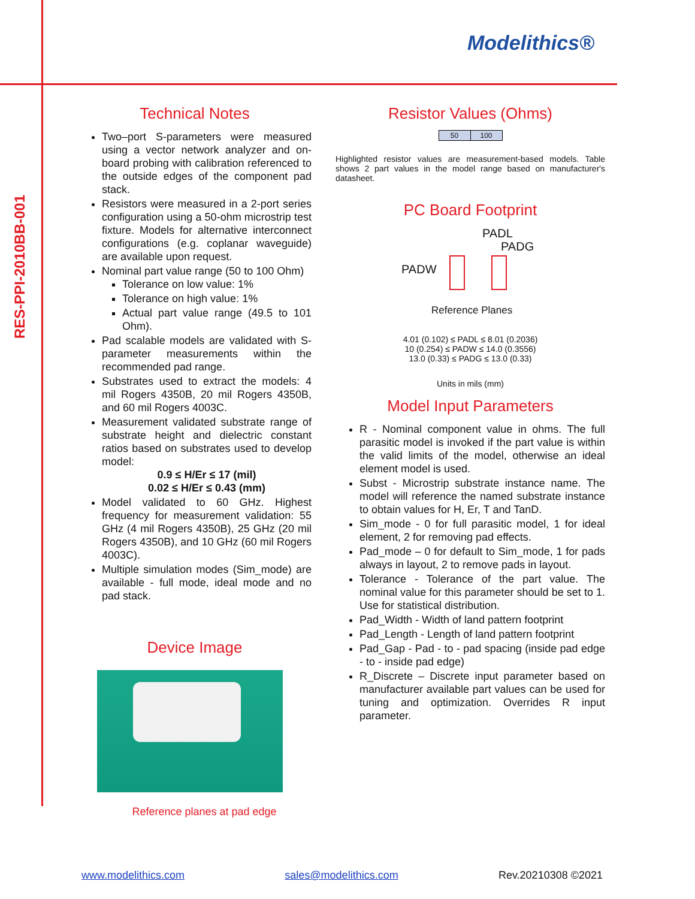RES-PPI-2010BB-001
Modelithics®
Technical Notes
Two–port S-parameters were measured using a vector network analyzer and on-board probing with calibration referenced to the outside edges of the component pad stack.
Resistors were measured in a 2-port series configuration using a 50-ohm microstrip test fixture. Models for alternative interconnect configurations (e.g. coplanar waveguide) are available upon request.
Nominal part value range (50 to 100 Ohm)
Tolerance on low value: 1%
Tolerance on high value: 1%
Actual part value range (49.5 to 101 Ohm).
Pad scalable models are validated with S-parameter measurements within the recommended pad range.
Substrates used to extract the models: 4 mil Rogers 4350B, 20 mil Rogers 4350B, and 60 mil Rogers 4003C.
Measurement validated substrate range of substrate height and dielectric constant ratios based on substrates used to develop model:
0.9 ≤ H/Er ≤ 17 (mil)
0.02 ≤ H/Er ≤ 0.43 (mm)
Model validated to 60 GHz. Highest frequency for measurement validation: 55 GHz (4 mil Rogers 4350B), 25 GHz (20 mil Rogers 4350B), and 10 GHz (60 mil Rogers 4003C).
Multiple simulation modes (Sim_mode) are available - full mode, ideal mode and no pad stack.
Device Image
Reference planes at pad edge
Resistor Values (Ohms)
| 50 | 100 |
Highlighted resistor values are measurement-based models. Table shows 2 part values in the model range based on manufacturer's datasheet.
PC Board Footprint
PADL
PADG
PADW
Reference Planes
4.01 (0.102) ≤ PADL ≤ 8.01 (0.2036)
10 (0.254) ≤ PADW ≤ 14.0 (0.3556)
13.0 (0.33) ≤ PADG ≤ 13.0 (0.33)
Units in mils (mm)
Model Input Parameters
R - Nominal component value in ohms. The full parasitic model is invoked if the part value is within the valid limits of the model, otherwise an ideal element model is used.
Subst - Microstrip substrate instance name. The model will reference the named substrate instance to obtain values for H, Er, T and TanD.
Sim_mode - 0 for full parasitic model, 1 for ideal element, 2 for removing pad effects.
Pad_mode – 0 for default to Sim_mode, 1 for pads always in layout, 2 to remove pads in layout.
Tolerance - Tolerance of the part value. The nominal value for this parameter should be set to 1. Use for statistical distribution.
Pad_Width - Width of land pattern footprint
Pad_Length - Length of land pattern footprint
Pad_Gap - Pad - to - pad spacing (inside pad edge - to - inside pad edge)
R_Discrete – Discrete input parameter based on manufacturer available part values can be used for tuning and optimization. Overrides R input parameter.
www.modelithics.com sales@modelithics.com Rev.20210308 ©2021